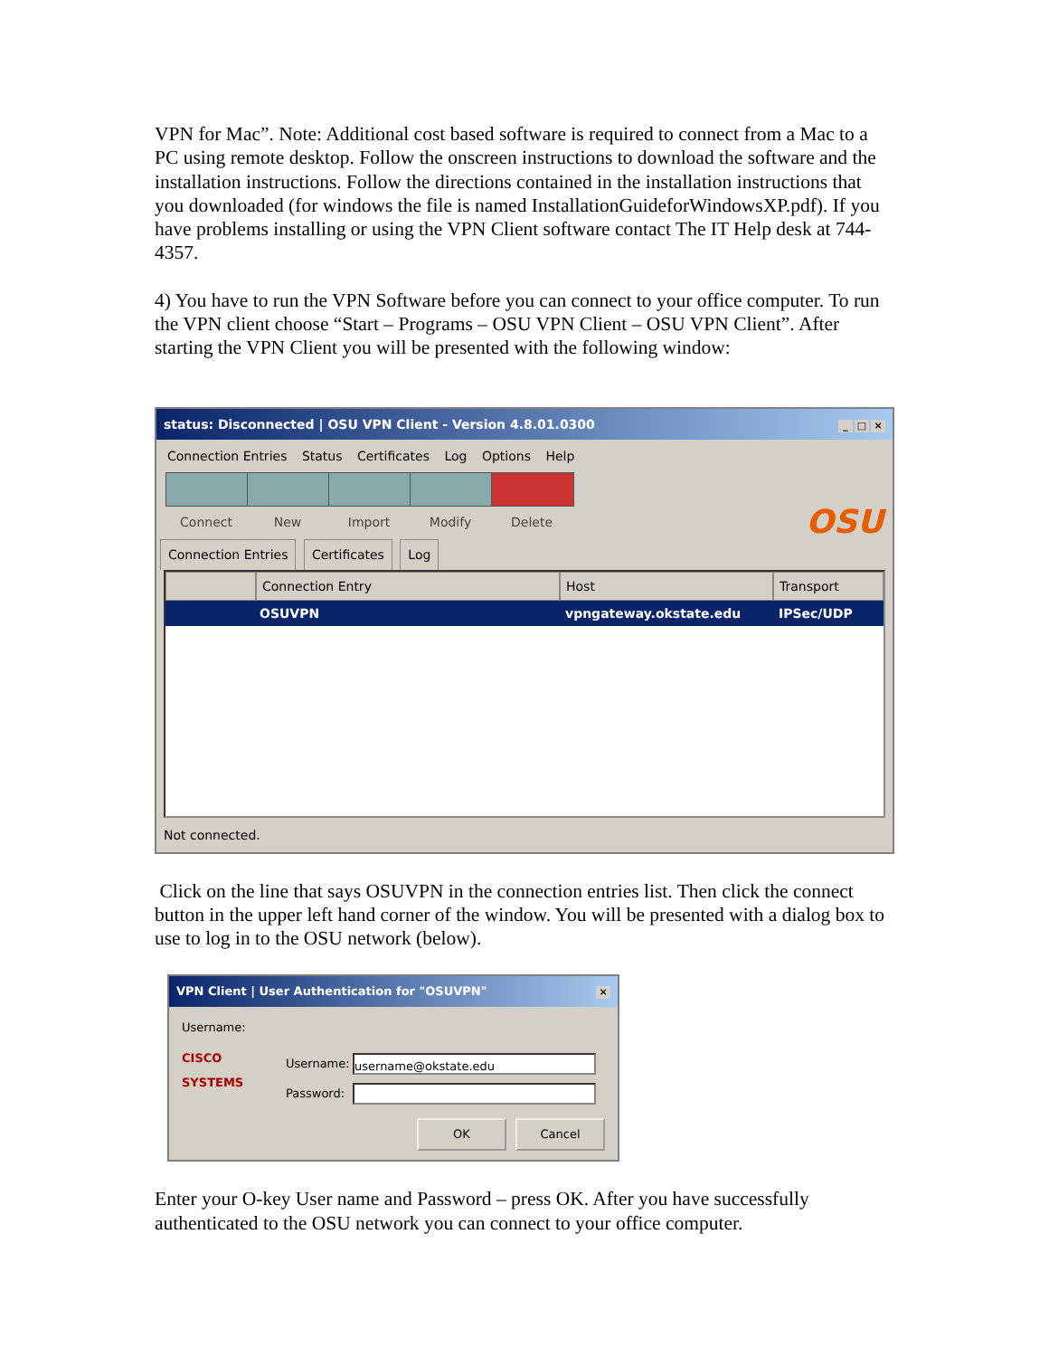VPN for Mac”. Note: Additional cost based software is required to connect from a Mac to a PC using remote desktop. Follow the onscreen instructions to download the software and the installation instructions. Follow the directions contained in the installation instructions that you downloaded (for windows the file is named InstallationGuideforWindowsXP.pdf). If you have problems installing or using the VPN Client software contact The IT Help desk at 744-4357.
4) You have to run the VPN Software before you can connect to your office computer. To run the VPN client choose “Start – Programs – OSU VPN Client – OSU VPN Client”. After starting the VPN Client you will be presented with the following window:
status: Disconnected | OSU VPN Client - Version 4.8.01.0300 _ □ ×
Connection Entries Status Certificates Log Options Help
Connect
New
Import
Modify
Delete
OSU
Connection Entries Certificates Log
Connection Entry Host Transport
OSUVPN vpngateway.okstate.edu IPSec/UDP
Not connected.
Click on the line that says OSUVPN in the connection entries list. Then click the connect button in the upper left hand corner of the window. You will be presented with a dialog box to use to log in to the OSU network (below).
VPN Client | User Authentication for "OSUVPN" ×
Username:
CISCO SYSTEMS
Username: username@okstate.edu
Password:
OK Cancel
Enter your O-key User name and Password – press OK. After you have successfully authenticated to the OSU network you can connect to your office computer.